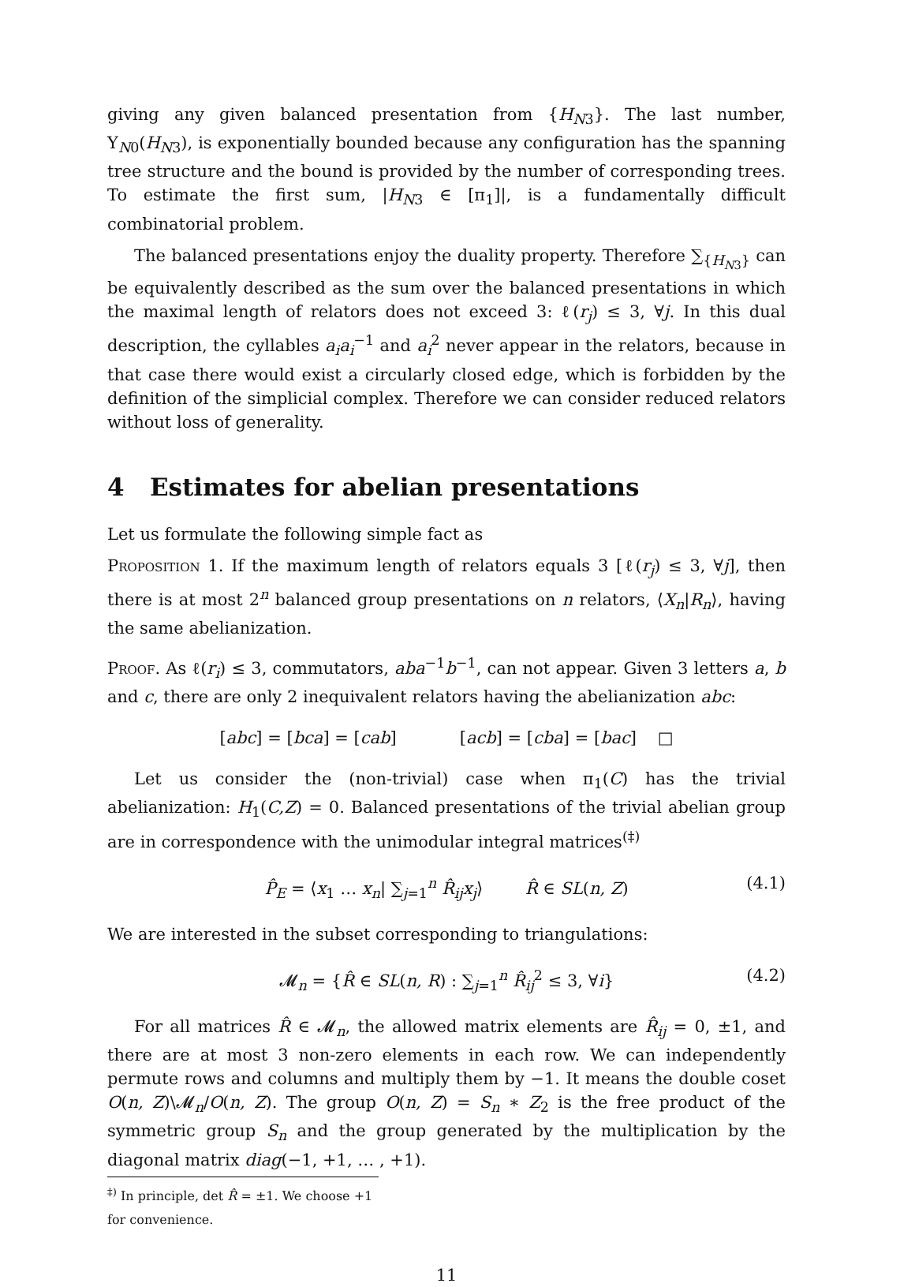giving any given balanced presentation from {H<sub>N3</sub>}. The last number, Υ<sub>N0</sub>(H<sub>N3</sub>), is exponentially bounded because any configuration has the spanning tree structure and the bound is provided by the number of corresponding trees. To estimate the first sum, |H<sub>N3</sub> ∈ [π<sub>1</sub>]|, is a fundamentally difficult combinatorial problem.
The balanced presentations enjoy the duality property. Therefore ∑<sub>{H<sub>N3</sub>}</sub> can be equivalently described as the sum over the balanced presentations in which the maximal length of relators does not exceed 3: ℓ(r<sub>j</sub>) ≤ 3, ∀j. In this dual description, the cyllables a<sub>i</sub>a<sub>i</sub><sup>−1</sup> and a<sub>i</sub><sup>2</sup> never appear in the relators, because in that case there would exist a circularly closed edge, which is forbidden by the definition of the simplicial complex. Therefore we can consider reduced relators without loss of generality.
4 Estimates for abelian presentations
Let us formulate the following simple fact as
Proposition 1. If the maximum length of relators equals 3 [ℓ(r<sub>j</sub>) ≤ 3, ∀j], then there is at most 2<sup>n</sup> balanced group presentations on n relators, ⟨X<sub>n</sub>|R<sub>n</sub>⟩, having the same abelianization.
Proof. As ℓ(r<sub>i</sub>) ≤ 3, commutators, aba<sup>−1</sup>b<sup>−1</sup>, can not appear. Given 3 letters a, b and c, there are only 2 inequivalent relators having the abelianization abc:
[abc] = [bca] = [cab] [acb] = [cba] = [bac] □
Let us consider the (non-trivial) case when π<sub>1</sub>(C) has the trivial abelianization: H<sub>1</sub>(C,Z) = 0. Balanced presentations of the trivial abelian group are in correspondence with the unimodular integral matrices<sup>(‡)</sup>
P̂<sub>E</sub> = ⟨x<sub>1</sub> … x<sub>n</sub>| ∑<sub>j=1</sub><sup>n</sup> R̂<sub>ij</sub>x<sub>j</sub>⟩ R̂ ∈ SL(n, Z) (4.1)
We are interested in the subset corresponding to triangulations:
𝓜<sub>n</sub> = {R̂ ∈ SL(n, R) : ∑<sub>j=1</sub><sup>n</sup> R̂<sub>ij</sub><sup>2</sup> ≤ 3, ∀i} (4.2)
For all matrices R̂ ∈ 𝓜<sub>n</sub>, the allowed matrix elements are R̂<sub>ij</sub> = 0, ±1, and there are at most 3 non-zero elements in each row. We can independently permute rows and columns and multiply them by −1. It means the double coset O(n, Z)\𝓜<sub>n</sub>/O(n, Z). The group O(n, Z) = S<sub>n</sub> ∗ Z<sub>2</sub> is the free product of the symmetric group S<sub>n</sub> and the group generated by the multiplication by the diagonal matrix diag(−1, +1, … , +1).
<sup>‡)</sup> In principle, det R̂ = ±1. We choose +1 for convenience.
11